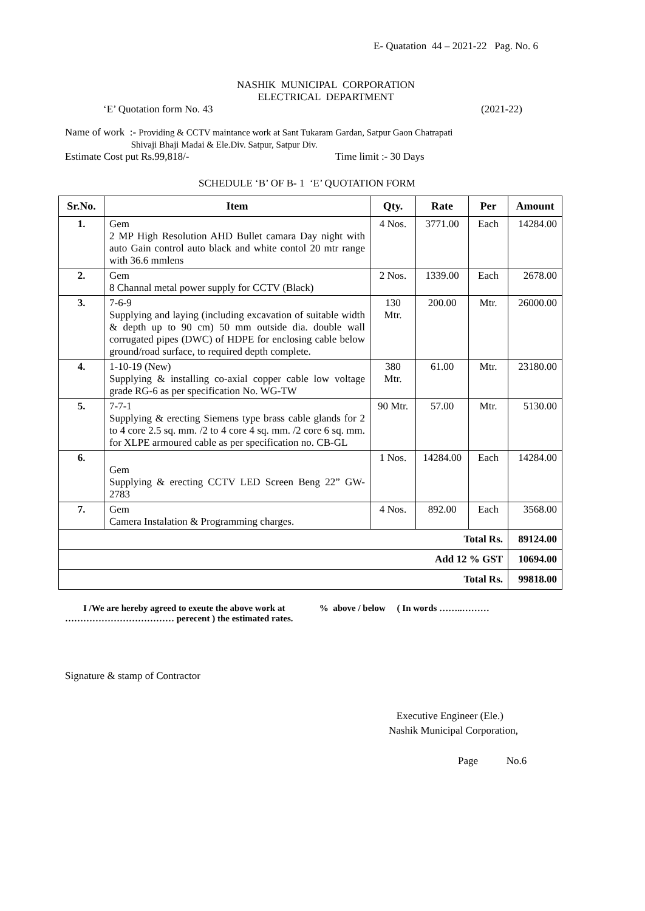E- Quatation 44 – 2021-22 Pag. No. 6
NASHIK MUNICIPAL CORPORATION
ELECTRICAL DEPARTMENT
‘E’ Quotation form No. 43 (2021-22)
Name of work :- Providing & CCTV maintance work at Sant Tukaram Gardan, Satpur Gaon Chatrapati
Shivaji Bhaji Madai & Ele.Div. Satpur, Satpur Div.
Estimate Cost put Rs.99,818/- Time limit :- 30 Days
SCHEDULE ‘B’ OF B- 1 ‘E’ QUOTATION FORM
| Sr.No. | Item | Qty. | Rate | Per | Amount |
| --- | --- | --- | --- | --- | --- |
| 1. | Gem 2 MP High Resolution AHD Bullet camara Day night with auto Gain control auto black and white contol 20 mtr range with 36.6 mmlens | 4 Nos. | 3771.00 | Each | 14284.00 |
| 2. | Gem 8 Channal metal power supply for CCTV (Black) | 2 Nos. | 1339.00 | Each | 2678.00 |
| 3. | 7-6-9 Supplying and laying (including excavation of suitable width & depth up to 90 cm) 50 mm outside dia. double wall corrugated pipes (DWC) of HDPE for enclosing cable below ground/road surface, to required depth complete. | 130 Mtr. | 200.00 | Mtr. | 26000.00 |
| 4. | 1-10-19 (New) Supplying & installing co-axial copper cable low voltage grade RG-6 as per specification No. WG-TW | 380 Mtr. | 61.00 | Mtr. | 23180.00 |
| 5. | 7-7-1 Supplying & erecting Siemens type brass cable glands for 2 to 4 core 2.5 sq. mm. /2 to 4 core 4 sq. mm. /2 core 6 sq. mm. for XLPE armoured cable as per specification no. CB-GL | 90 Mtr. | 57.00 | Mtr. | 5130.00 |
| 6. | Gem Supplying & erecting CCTV LED Screen Beng 22” GW-2783 | 1 Nos. | 14284.00 | Each | 14284.00 |
| 7. | Gem Camera Instalation & Programming charges. | 4 Nos. | 892.00 | Each | 3568.00 |
| Total Rs. | | | | | 89124.00 |
| Add 12 % GST | | | | | 10694.00 |
| Total Rs. | | | | | 99818.00 |
I /We are hereby agreed to exeute the above work at % above / below ( In words ……..……… ……………………………… perecent ) the estimated rates.
Signature & stamp of Contractor
Executive Engineer (Ele.)
Nashik Municipal Corporation,
Page No.6